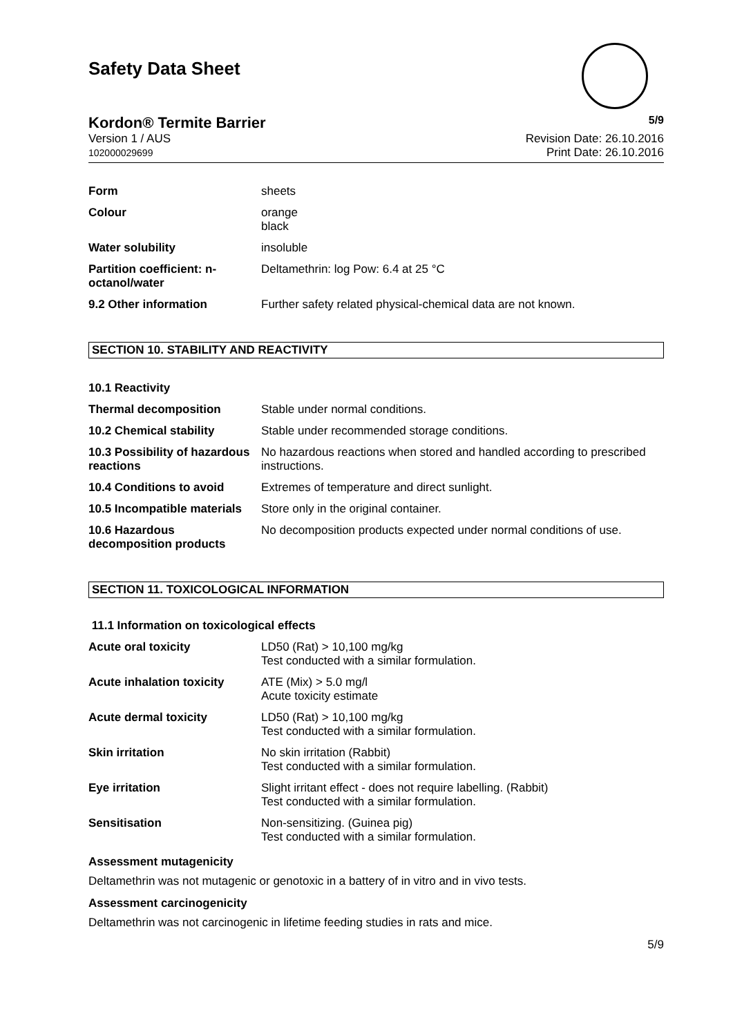Safety Data Sheet
Kordon® Termite Barrier 5/9
Version 1 / AUS
102000029699
Revision Date: 26.10.2016
Print Date: 26.10.2016
| Form | sheets |
| Colour | orange black |
| Water solubility | insoluble |
| Partition coefficient: n-octanol/water | Deltamethrin: log Pow: 6.4 at 25 °C |
| 9.2 Other information | Further safety related physical-chemical data are not known. |
SECTION 10. STABILITY AND REACTIVITY
| 10.1 Reactivity | |
| Thermal decomposition | Stable under normal conditions. |
| 10.2 Chemical stability | Stable under recommended storage conditions. |
| 10.3 Possibility of hazardous reactions | No hazardous reactions when stored and handled according to prescribed instructions. |
| 10.4 Conditions to avoid | Extremes of temperature and direct sunlight. |
| 10.5 Incompatible materials | Store only in the original container. |
| 10.6 Hazardous decomposition products | No decomposition products expected under normal conditions of use. |
SECTION 11. TOXICOLOGICAL INFORMATION
11.1 Information on toxicological effects
| Acute oral toxicity | LD50 (Rat) > 10,100 mg/kg Test conducted with a similar formulation. |
| Acute inhalation toxicity | ATE (Mix) > 5.0 mg/l Acute toxicity estimate |
| Acute dermal toxicity | LD50 (Rat) > 10,100 mg/kg Test conducted with a similar formulation. |
| Skin irritation | No skin irritation (Rabbit) Test conducted with a similar formulation. |
| Eye irritation | Slight irritant effect - does not require labelling. (Rabbit) Test conducted with a similar formulation. |
| Sensitisation | Non-sensitizing. (Guinea pig) Test conducted with a similar formulation. |
Assessment mutagenicity
Deltamethrin was not mutagenic or genotoxic in a battery of in vitro and in vivo tests.
Assessment carcinogenicity
Deltamethrin was not carcinogenic in lifetime feeding studies in rats and mice.
5/9